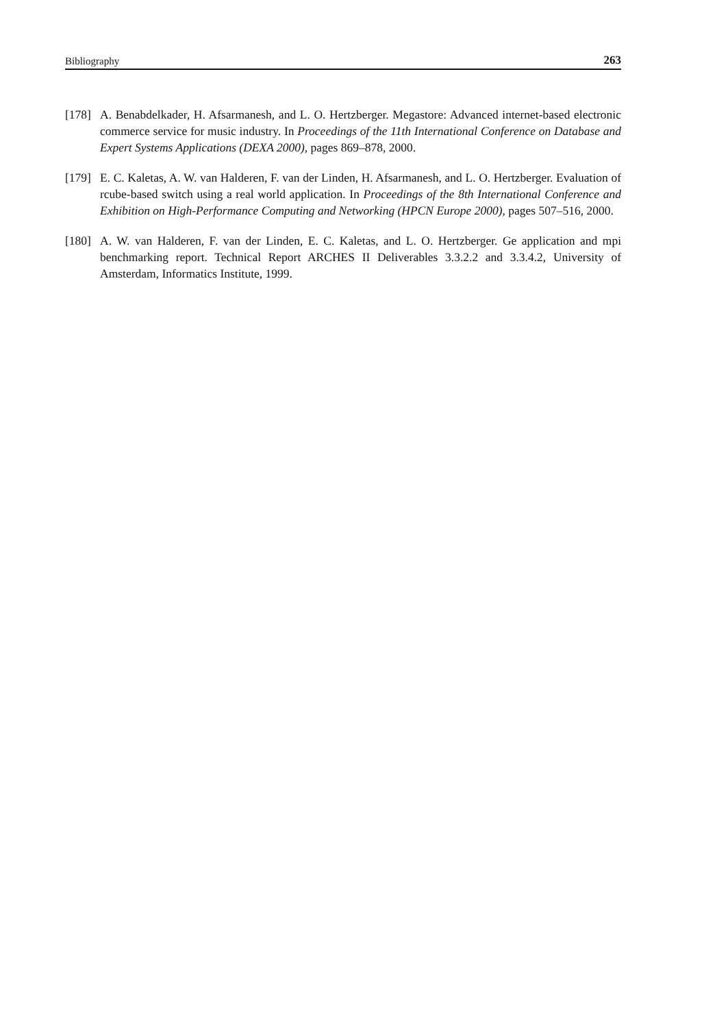Bibliography 263
[178] A. Benabdelkader, H. Afsarmanesh, and L. O. Hertzberger. Megastore: Advanced internet-based electronic commerce service for music industry. In Proceedings of the 11th International Conference on Database and Expert Systems Applications (DEXA 2000), pages 869–878, 2000.
[179] E. C. Kaletas, A. W. van Halderen, F. van der Linden, H. Afsarmanesh, and L. O. Hertzberger. Evaluation of rcube-based switch using a real world application. In Proceedings of the 8th International Conference and Exhibition on High-Performance Computing and Networking (HPCN Europe 2000), pages 507–516, 2000.
[180] A. W. van Halderen, F. van der Linden, E. C. Kaletas, and L. O. Hertzberger. Ge application and mpi benchmarking report. Technical Report ARCHES II Deliverables 3.3.2.2 and 3.3.4.2, University of Amsterdam, Informatics Institute, 1999.